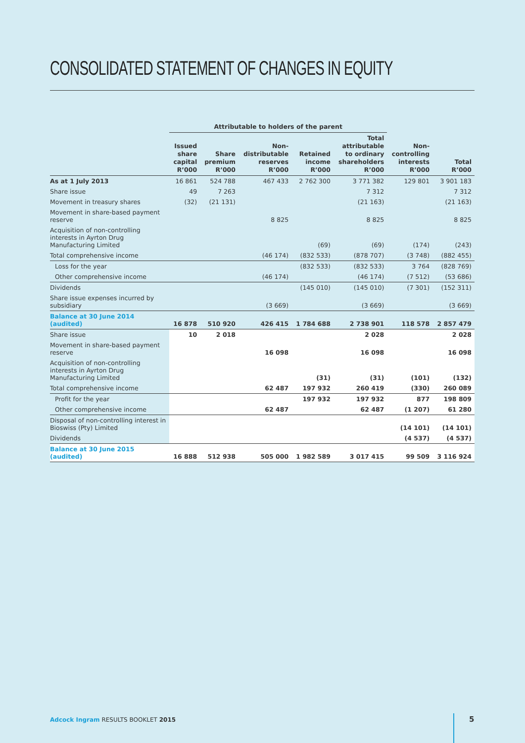CONSOLIDATED STATEMENT OF CHANGES IN EQUITY
| | Attributable to holders of the parent | | | | | | |
| --- | --- | --- | --- | --- | --- | --- | --- |
| | Issued share capital R’000 | Share premium R’000 | Non- distributable reserves R’000 | Retained income R’000 | Total attributable to ordinary shareholders R’000 | Non- controlling interests R’000 | Total R’000 |
| As at 1 July 2013 | 16 861 | 524 788 | 467 433 | 2 762 300 | 3 771 382 | 129 801 | 3 901 183 |
| Share issue | 49 | 7 263 | | | 7 312 | | 7 312 |
| Movement in treasury shares | (32) | (21 131) | | | (21 163) | | (21 163) |
| Movement in share-based payment reserve | | | 8 825 | | 8 825 | | 8 825 |
| Acquisition of non-controlling interests in Ayrton Drug Manufacturing Limited | | | | (69) | (69) | (174) | (243) |
| Total comprehensive income | | | (46 174) | (832 533) | (878 707) | (3 748) | (882 455) |
| Loss for the year | | | | (832 533) | (832 533) | 3 764 | (828 769) |
| Other comprehensive income | | | (46 174) | | (46 174) | (7 512) | (53 686) |
| Dividends | | | | (145 010) | (145 010) | (7 301) | (152 311) |
| Share issue expenses incurred by subsidiary | | | (3 669) | | (3 669) | | (3 669) |
| Balance at 30 June 2014 (audited) | 16 878 | 510 920 | 426 415 | 1 784 688 | 2 738 901 | 118 578 | 2 857 479 |
| Share issue | 10 | 2 018 | | | 2 028 | | 2 028 |
| Movement in share-based payment reserve | | | 16 098 | | 16 098 | | 16 098 |
| Acquisition of non-controlling interests in Ayrton Drug Manufacturing Limited | | | | (31) | (31) | (101) | (132) |
| Total comprehensive income | | | 62 487 | 197 932 | 260 419 | (330) | 260 089 |
| Profit for the year | | | | 197 932 | 197 932 | 877 | 198 809 |
| Other comprehensive income | | | 62 487 | | 62 487 | (1 207) | 61 280 |
| Disposal of non-controlling interest in Bioswiss (Pty) Limited | | | | | | (14 101) | (14 101) |
| Dividends | | | | | | (4 537) | (4 537) |
| Balance at 30 June 2015 (audited) | 16 888 | 512 938 | 505 000 | 1 982 589 | 3 017 415 | 99 509 | 3 116 924 |
Adcock Ingram RESULTS BOOKLET 2015
5